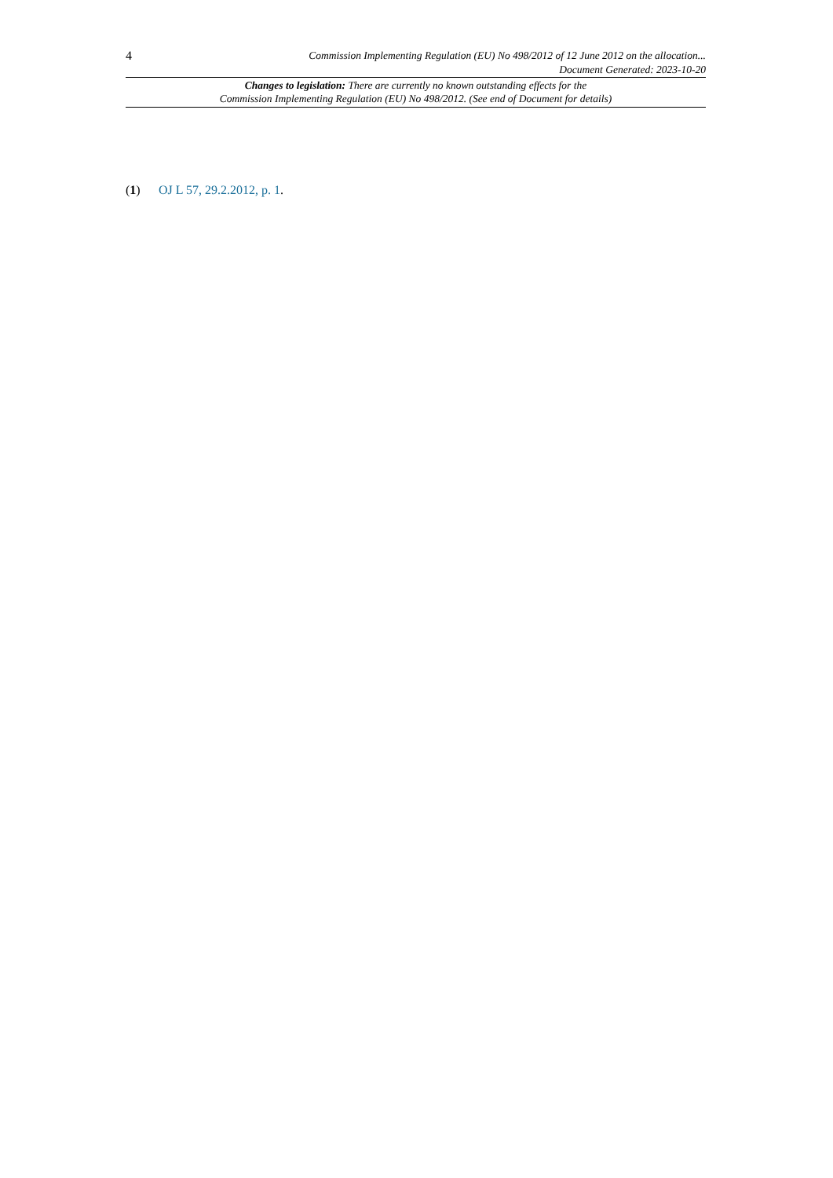4
Commission Implementing Regulation (EU) No 498/2012 of 12 June 2012 on the allocation...
Document Generated: 2023-10-20
Changes to legislation: There are currently no known outstanding effects for the
Commission Implementing Regulation (EU) No 498/2012. (See end of Document for details)
(1) OJ L 57, 29.2.2012, p. 1.